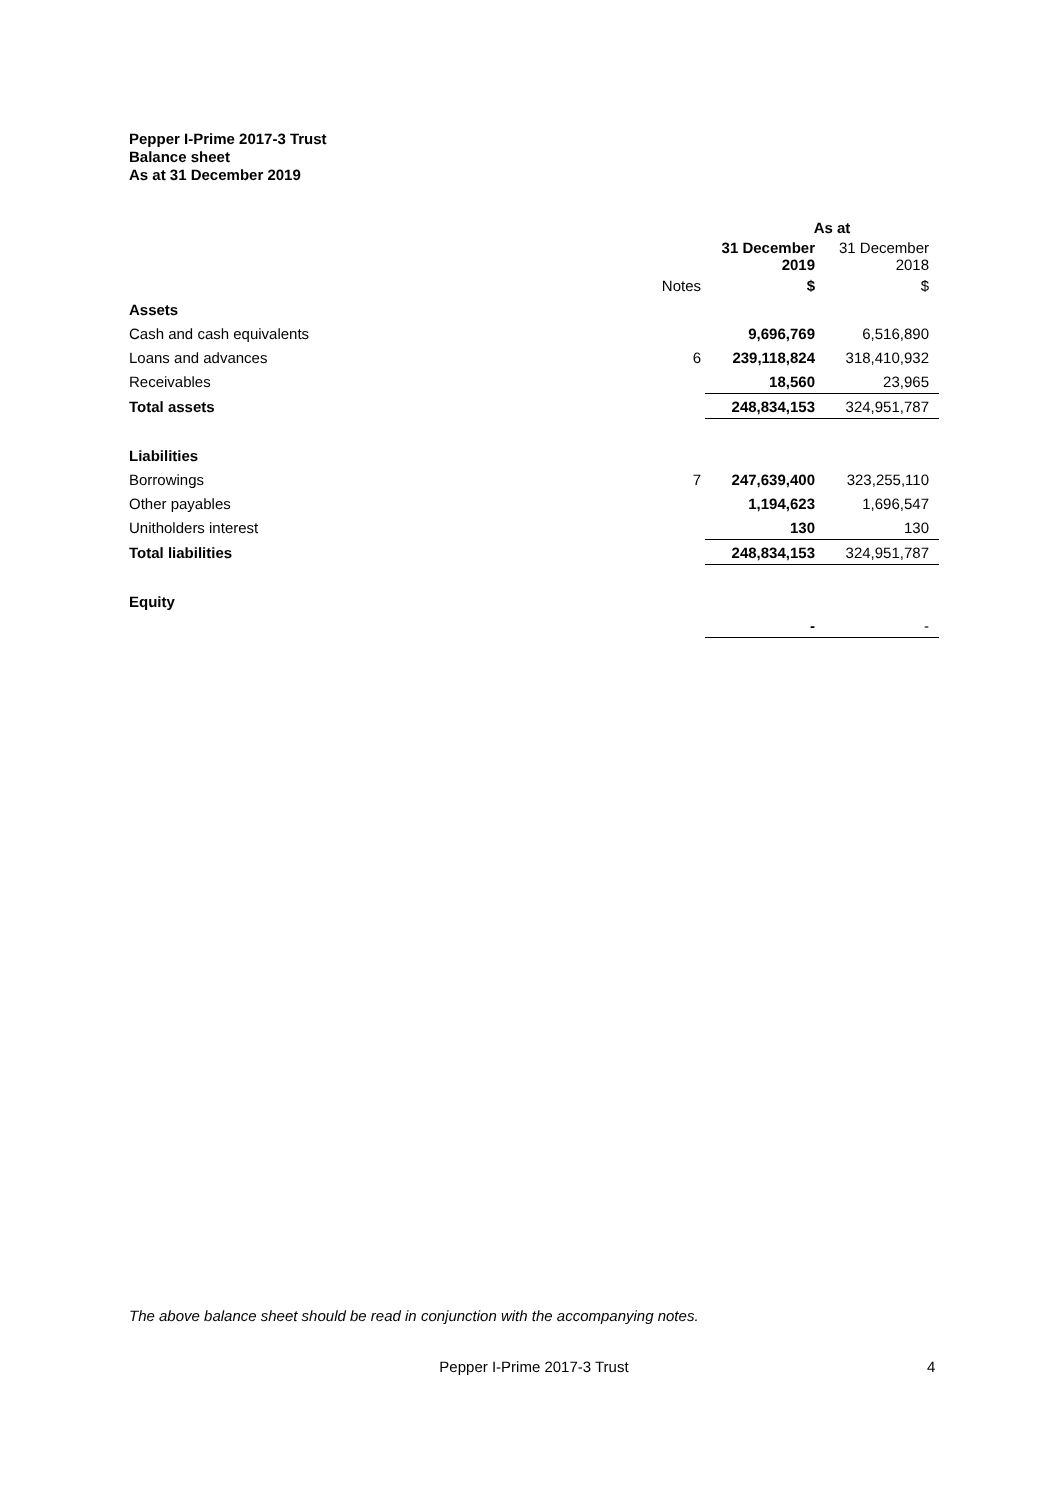Pepper I-Prime 2017-3 Trust
Balance sheet
As at 31 December 2019
| | | As at | |
| --- | --- | --- | --- |
| | | 31 December 2019 | 31 December 2018 |
| | Notes | $ | $ |
| Assets | | | |
| Cash and cash equivalents | | 9,696,769 | 6,516,890 |
| Loans and advances | 6 | 239,118,824 | 318,410,932 |
| Receivables | | 18,560 | 23,965 |
| Total assets | | 248,834,153 | 324,951,787 |
| Liabilities | | | |
| Borrowings | 7 | 247,639,400 | 323,255,110 |
| Other payables | | 1,194,623 | 1,696,547 |
| Unitholders interest | | 130 | 130 |
| Total liabilities | | 248,834,153 | 324,951,787 |
| Equity | | | |
| | | - | - |
The above balance sheet should be read in conjunction with the accompanying notes.
Pepper I-Prime 2017-3 Trust 4